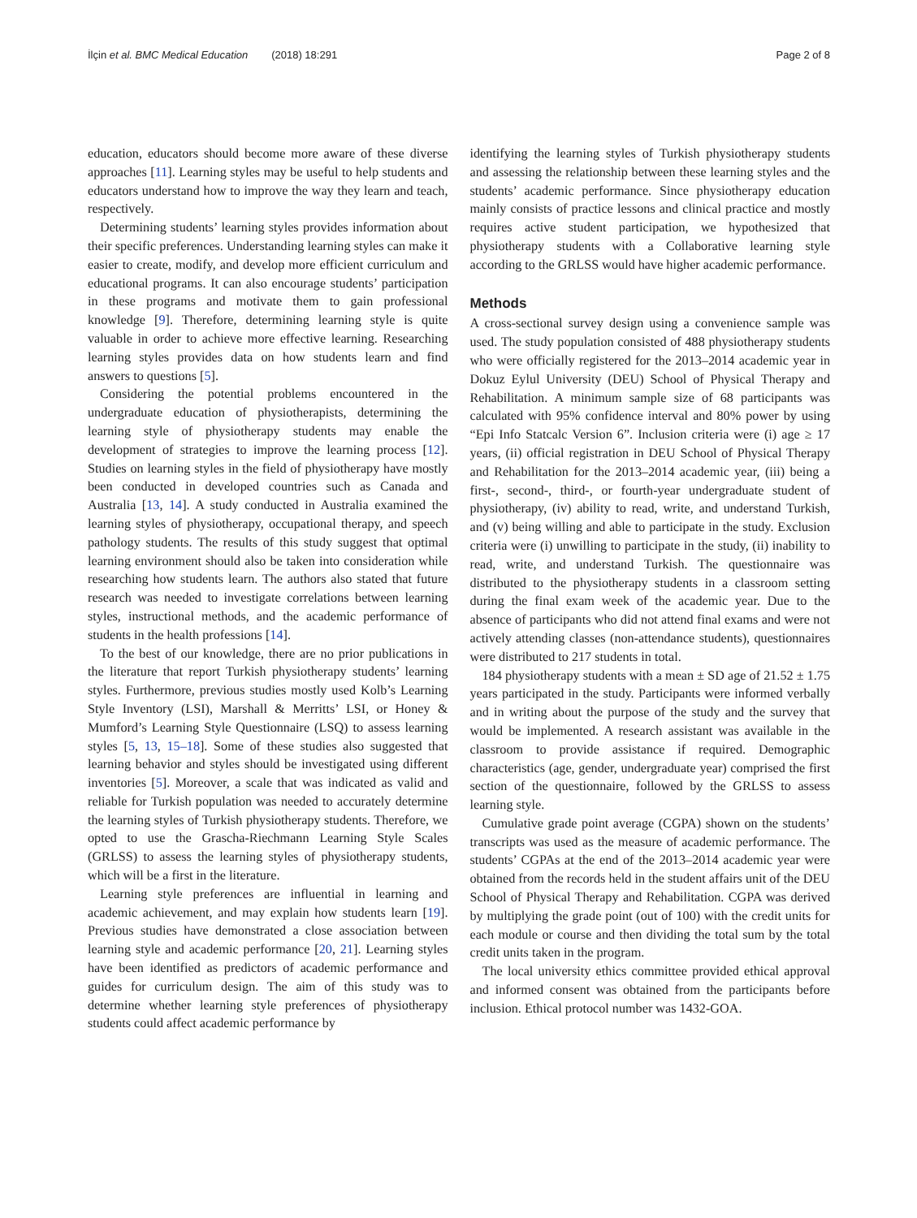İlçin et al. BMC Medical Education (2018) 18:291 Page 2 of 8
education, educators should become more aware of these diverse approaches [11]. Learning styles may be useful to help students and educators understand how to improve the way they learn and teach, respectively.
Determining students’ learning styles provides information about their specific preferences. Understanding learning styles can make it easier to create, modify, and develop more efficient curriculum and educational programs. It can also encourage students’ participation in these programs and motivate them to gain professional knowledge [9]. Therefore, determining learning style is quite valuable in order to achieve more effective learning. Researching learning styles provides data on how students learn and find answers to questions [5].
Considering the potential problems encountered in the undergraduate education of physiotherapists, determining the learning style of physiotherapy students may enable the development of strategies to improve the learning process [12]. Studies on learning styles in the field of physiotherapy have mostly been conducted in developed countries such as Canada and Australia [13, 14]. A study conducted in Australia examined the learning styles of physiotherapy, occupational therapy, and speech pathology students. The results of this study suggest that optimal learning environment should also be taken into consideration while researching how students learn. The authors also stated that future research was needed to investigate correlations between learning styles, instructional methods, and the academic performance of students in the health professions [14].
To the best of our knowledge, there are no prior publications in the literature that report Turkish physiotherapy students’ learning styles. Furthermore, previous studies mostly used Kolb’s Learning Style Inventory (LSI), Marshall & Merritts’ LSI, or Honey & Mumford’s Learning Style Questionnaire (LSQ) to assess learning styles [5, 13, 15–18]. Some of these studies also suggested that learning behavior and styles should be investigated using different inventories [5]. Moreover, a scale that was indicated as valid and reliable for Turkish population was needed to accurately determine the learning styles of Turkish physiotherapy students. Therefore, we opted to use the Grascha-Riechmann Learning Style Scales (GRLSS) to assess the learning styles of physiotherapy students, which will be a first in the literature.
Learning style preferences are influential in learning and academic achievement, and may explain how students learn [19]. Previous studies have demonstrated a close association between learning style and academic performance [20, 21]. Learning styles have been identified as predictors of academic performance and guides for curriculum design. The aim of this study was to determine whether learning style preferences of physiotherapy students could affect academic performance by
identifying the learning styles of Turkish physiotherapy students and assessing the relationship between these learning styles and the students’ academic performance. Since physiotherapy education mainly consists of practice lessons and clinical practice and mostly requires active student participation, we hypothesized that physiotherapy students with a Collaborative learning style according to the GRLSS would have higher academic performance.
Methods
A cross-sectional survey design using a convenience sample was used. The study population consisted of 488 physiotherapy students who were officially registered for the 2013–2014 academic year in Dokuz Eylul University (DEU) School of Physical Therapy and Rehabilitation. A minimum sample size of 68 participants was calculated with 95% confidence interval and 80% power by using “Epi Info Statcalc Version 6”. Inclusion criteria were (i) age ≥ 17 years, (ii) official registration in DEU School of Physical Therapy and Rehabilitation for the 2013–2014 academic year, (iii) being a first-, second-, third-, or fourth-year undergraduate student of physiotherapy, (iv) ability to read, write, and understand Turkish, and (v) being willing and able to participate in the study. Exclusion criteria were (i) unwilling to participate in the study, (ii) inability to read, write, and understand Turkish. The questionnaire was distributed to the physiotherapy students in a classroom setting during the final exam week of the academic year. Due to the absence of participants who did not attend final exams and were not actively attending classes (non-attendance students), questionnaires were distributed to 217 students in total.
184 physiotherapy students with a mean ± SD age of 21.52 ± 1.75 years participated in the study. Participants were informed verbally and in writing about the purpose of the study and the survey that would be implemented. A research assistant was available in the classroom to provide assistance if required. Demographic characteristics (age, gender, undergraduate year) comprised the first section of the questionnaire, followed by the GRLSS to assess learning style.
Cumulative grade point average (CGPA) shown on the students’ transcripts was used as the measure of academic performance. The students’ CGPAs at the end of the 2013–2014 academic year were obtained from the records held in the student affairs unit of the DEU School of Physical Therapy and Rehabilitation. CGPA was derived by multiplying the grade point (out of 100) with the credit units for each module or course and then dividing the total sum by the total credit units taken in the program.
The local university ethics committee provided ethical approval and informed consent was obtained from the participants before inclusion. Ethical protocol number was 1432-GOA.